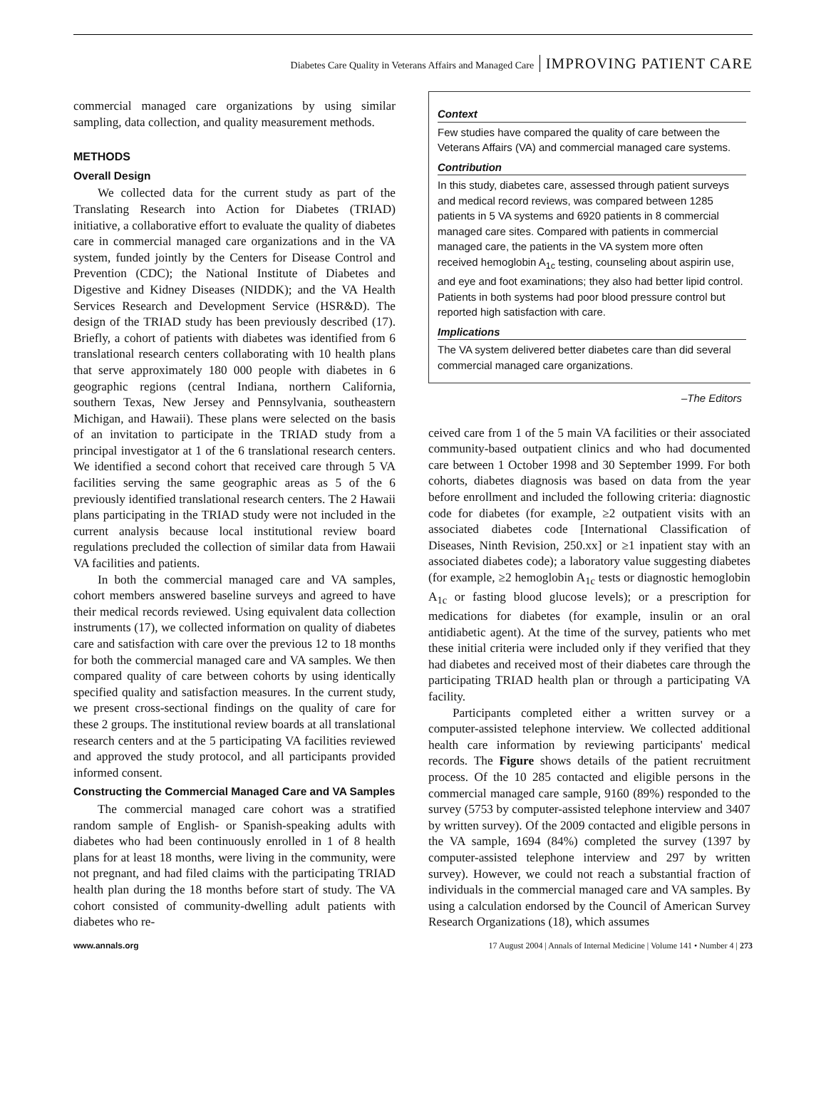Diabetes Care Quality in Veterans Affairs and Managed Care IMPROVING PATIENT CARE
commercial managed care organizations by using similar sampling, data collection, and quality measurement methods.
METHODS
Overall Design
We collected data for the current study as part of the Translating Research into Action for Diabetes (TRIAD) initiative, a collaborative effort to evaluate the quality of diabetes care in commercial managed care organizations and in the VA system, funded jointly by the Centers for Disease Control and Prevention (CDC); the National Institute of Diabetes and Digestive and Kidney Diseases (NIDDK); and the VA Health Services Research and Development Service (HSR&D). The design of the TRIAD study has been previously described (17). Briefly, a cohort of patients with diabetes was identified from 6 translational research centers collaborating with 10 health plans that serve approximately 180 000 people with diabetes in 6 geographic regions (central Indiana, northern California, southern Texas, New Jersey and Pennsylvania, southeastern Michigan, and Hawaii). These plans were selected on the basis of an invitation to participate in the TRIAD study from a principal investigator at 1 of the 6 translational research centers. We identified a second cohort that received care through 5 VA facilities serving the same geographic areas as 5 of the 6 previously identified translational research centers. The 2 Hawaii plans participating in the TRIAD study were not included in the current analysis because local institutional review board regulations precluded the collection of similar data from Hawaii VA facilities and patients.
In both the commercial managed care and VA samples, cohort members answered baseline surveys and agreed to have their medical records reviewed. Using equivalent data collection instruments (17), we collected information on quality of diabetes care and satisfaction with care over the previous 12 to 18 months for both the commercial managed care and VA samples. We then compared quality of care between cohorts by using identically specified quality and satisfaction measures. In the current study, we present cross-sectional findings on the quality of care for these 2 groups. The institutional review boards at all translational research centers and at the 5 participating VA facilities reviewed and approved the study protocol, and all participants provided informed consent.
Constructing the Commercial Managed Care and VA Samples
The commercial managed care cohort was a stratified random sample of English- or Spanish-speaking adults with diabetes who had been continuously enrolled in 1 of 8 health plans for at least 18 months, were living in the community, were not pregnant, and had filed claims with the participating TRIAD health plan during the 18 months before start of study. The VA cohort consisted of community-dwelling adult patients with diabetes who re-
Context
Few studies have compared the quality of care between the Veterans Affairs (VA) and commercial managed care systems.
Contribution
In this study, diabetes care, assessed through patient surveys and medical record reviews, was compared between 1285 patients in 5 VA systems and 6920 patients in 8 commercial managed care sites. Compared with patients in commercial managed care, the patients in the VA system more often received hemoglobin A<sub>1c</sub> testing, counseling about aspirin use, and eye and foot examinations; they also had better lipid control. Patients in both systems had poor blood pressure control but reported high satisfaction with care.
Implications
The VA system delivered better diabetes care than did several commercial managed care organizations.
–The Editors
ceived care from 1 of the 5 main VA facilities or their associated community-based outpatient clinics and who had documented care between 1 October 1998 and 30 September 1999. For both cohorts, diabetes diagnosis was based on data from the year before enrollment and included the following criteria: diagnostic code for diabetes (for example, ≥2 outpatient visits with an associated diabetes code [International Classification of Diseases, Ninth Revision, 250.xx] or ≥1 inpatient stay with an associated diabetes code); a laboratory value suggesting diabetes (for example, ≥2 hemoglobin A<sub>1c</sub> tests or diagnostic hemoglobin A<sub>1c</sub> or fasting blood glucose levels); or a prescription for medications for diabetes (for example, insulin or an oral antidiabetic agent). At the time of the survey, patients who met these initial criteria were included only if they verified that they had diabetes and received most of their diabetes care through the participating TRIAD health plan or through a participating VA facility.
Participants completed either a written survey or a computer-assisted telephone interview. We collected additional health care information by reviewing participants' medical records. The Figure shows details of the patient recruitment process. Of the 10 285 contacted and eligible persons in the commercial managed care sample, 9160 (89%) responded to the survey (5753 by computer-assisted telephone interview and 3407 by written survey). Of the 2009 contacted and eligible persons in the VA sample, 1694 (84%) completed the survey (1397 by computer-assisted telephone interview and 297 by written survey). However, we could not reach a substantial fraction of individuals in the commercial managed care and VA samples. By using a calculation endorsed by the Council of American Survey Research Organizations (18), which assumes
www.annals.org 17 August 2004 | Annals of Internal Medicine | Volume 141 • Number 4 | 273